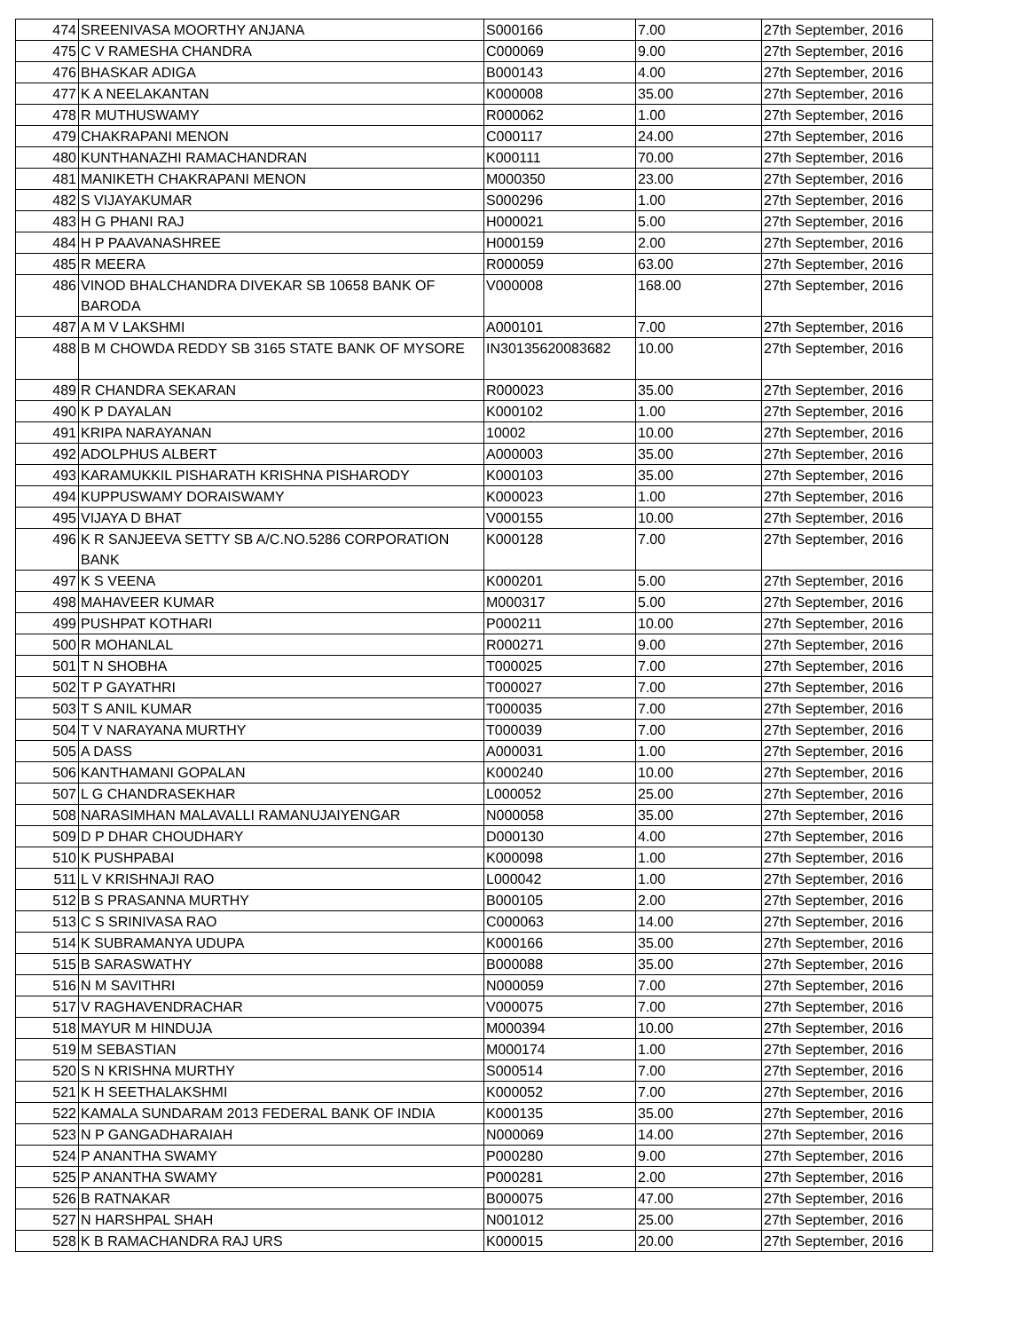| 474 | SREENIVASA MOORTHY ANJANA | S000166 | 7.00 | 27th September, 2016 |
| 475 | C V RAMESHA CHANDRA | C000069 | 9.00 | 27th September, 2016 |
| 476 | BHASKAR ADIGA | B000143 | 4.00 | 27th September, 2016 |
| 477 | K A NEELAKANTAN | K000008 | 35.00 | 27th September, 2016 |
| 478 | R MUTHUSWAMY | R000062 | 1.00 | 27th September, 2016 |
| 479 | CHAKRAPANI MENON | C000117 | 24.00 | 27th September, 2016 |
| 480 | KUNTHANAZHI RAMACHANDRAN | K000111 | 70.00 | 27th September, 2016 |
| 481 | MANIKETH CHAKRAPANI MENON | M000350 | 23.00 | 27th September, 2016 |
| 482 | S VIJAYAKUMAR | S000296 | 1.00 | 27th September, 2016 |
| 483 | H G PHANI RAJ | H000021 | 5.00 | 27th September, 2016 |
| 484 | H P PAAVANASHREE | H000159 | 2.00 | 27th September, 2016 |
| 485 | R MEERA | R000059 | 63.00 | 27th September, 2016 |
| 486 | VINOD BHALCHANDRA DIVEKAR SB 10658 BANK OF BARODA | V000008 | 168.00 | 27th September, 2016 |
| 487 | A M V LAKSHMI | A000101 | 7.00 | 27th September, 2016 |
| 488 | B M CHOWDA REDDY SB 3165 STATE BANK OF MYSORE | IN30135620083682 | 10.00 | 27th September, 2016 |
| 489 | R CHANDRA SEKARAN | R000023 | 35.00 | 27th September, 2016 |
| 490 | K P DAYALAN | K000102 | 1.00 | 27th September, 2016 |
| 491 | KRIPA NARAYANAN | 10002 | 10.00 | 27th September, 2016 |
| 492 | ADOLPHUS ALBERT | A000003 | 35.00 | 27th September, 2016 |
| 493 | KARAMUKKIL PISHARATH KRISHNA PISHARODY | K000103 | 35.00 | 27th September, 2016 |
| 494 | KUPPUSWAMY DORAISWAMY | K000023 | 1.00 | 27th September, 2016 |
| 495 | VIJAYA D BHAT | V000155 | 10.00 | 27th September, 2016 |
| 496 | K R SANJEEVA SETTY SB A/C.NO.5286 CORPORATION BANK | K000128 | 7.00 | 27th September, 2016 |
| 497 | K S VEENA | K000201 | 5.00 | 27th September, 2016 |
| 498 | MAHAVEER KUMAR | M000317 | 5.00 | 27th September, 2016 |
| 499 | PUSHPAT KOTHARI | P000211 | 10.00 | 27th September, 2016 |
| 500 | R MOHANLAL | R000271 | 9.00 | 27th September, 2016 |
| 501 | T N SHOBHA | T000025 | 7.00 | 27th September, 2016 |
| 502 | T P GAYATHRI | T000027 | 7.00 | 27th September, 2016 |
| 503 | T S ANIL KUMAR | T000035 | 7.00 | 27th September, 2016 |
| 504 | T V NARAYANA MURTHY | T000039 | 7.00 | 27th September, 2016 |
| 505 | A DASS | A000031 | 1.00 | 27th September, 2016 |
| 506 | KANTHAMANI GOPALAN | K000240 | 10.00 | 27th September, 2016 |
| 507 | L G CHANDRASEKHAR | L000052 | 25.00 | 27th September, 2016 |
| 508 | NARASIMHAN MALAVALLI RAMANUJAIYENGAR | N000058 | 35.00 | 27th September, 2016 |
| 509 | D P DHAR CHOUDHARY | D000130 | 4.00 | 27th September, 2016 |
| 510 | K PUSHPABAI | K000098 | 1.00 | 27th September, 2016 |
| 511 | L V KRISHNAJI RAO | L000042 | 1.00 | 27th September, 2016 |
| 512 | B S PRASANNA MURTHY | B000105 | 2.00 | 27th September, 2016 |
| 513 | C S SRINIVASA RAO | C000063 | 14.00 | 27th September, 2016 |
| 514 | K SUBRAMANYA UDUPA | K000166 | 35.00 | 27th September, 2016 |
| 515 | B SARASWATHY | B000088 | 35.00 | 27th September, 2016 |
| 516 | N M SAVITHRI | N000059 | 7.00 | 27th September, 2016 |
| 517 | V RAGHAVENDRACHAR | V000075 | 7.00 | 27th September, 2016 |
| 518 | MAYUR M HINDUJA | M000394 | 10.00 | 27th September, 2016 |
| 519 | M SEBASTIAN | M000174 | 1.00 | 27th September, 2016 |
| 520 | S N KRISHNA MURTHY | S000514 | 7.00 | 27th September, 2016 |
| 521 | K H SEETHALAKSHMI | K000052 | 7.00 | 27th September, 2016 |
| 522 | KAMALA SUNDARAM 2013 FEDERAL BANK OF INDIA | K000135 | 35.00 | 27th September, 2016 |
| 523 | N P GANGADHARAIAH | N000069 | 14.00 | 27th September, 2016 |
| 524 | P ANANTHA SWAMY | P000280 | 9.00 | 27th September, 2016 |
| 525 | P ANANTHA SWAMY | P000281 | 2.00 | 27th September, 2016 |
| 526 | B RATNAKAR | B000075 | 47.00 | 27th September, 2016 |
| 527 | N HARSHPAL SHAH | N001012 | 25.00 | 27th September, 2016 |
| 528 | K B RAMACHANDRA RAJ URS | K000015 | 20.00 | 27th September, 2016 |